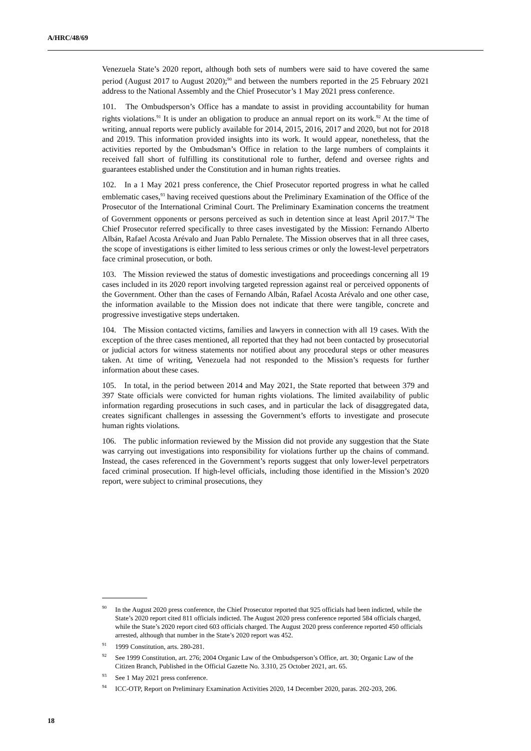A/HRC/48/69
Venezuela State’s 2020 report, although both sets of numbers were said to have covered the same period (August 2017 to August 2020);<sup>90</sup> and between the numbers reported in the 25 February 2021 address to the National Assembly and the Chief Prosecutor’s 1 May 2021 press conference.
101. The Ombudsperson’s Office has a mandate to assist in providing accountability for human rights violations.<sup>91</sup> It is under an obligation to produce an annual report on its work.<sup>92</sup> At the time of writing, annual reports were publicly available for 2014, 2015, 2016, 2017 and 2020, but not for 2018 and 2019. This information provided insights into its work. It would appear, nonetheless, that the activities reported by the Ombudsman’s Office in relation to the large numbers of complaints it received fall short of fulfilling its constitutional role to further, defend and oversee rights and guarantees established under the Constitution and in human rights treaties.
102. In a 1 May 2021 press conference, the Chief Prosecutor reported progress in what he called emblematic cases,<sup>93</sup> having received questions about the Preliminary Examination of the Office of the Prosecutor of the International Criminal Court. The Preliminary Examination concerns the treatment of Government opponents or persons perceived as such in detention since at least April 2017.<sup>94</sup> The Chief Prosecutor referred specifically to three cases investigated by the Mission: Fernando Alberto Albán, Rafael Acosta Arévalo and Juan Pablo Pernalete. The Mission observes that in all three cases, the scope of investigations is either limited to less serious crimes or only the lowest-level perpetrators face criminal prosecution, or both.
103. The Mission reviewed the status of domestic investigations and proceedings concerning all 19 cases included in its 2020 report involving targeted repression against real or perceived opponents of the Government. Other than the cases of Fernando Albán, Rafael Acosta Arévalo and one other case, the information available to the Mission does not indicate that there were tangible, concrete and progressive investigative steps undertaken.
104. The Mission contacted victims, families and lawyers in connection with all 19 cases. With the exception of the three cases mentioned, all reported that they had not been contacted by prosecutorial or judicial actors for witness statements nor notified about any procedural steps or other measures taken. At time of writing, Venezuela had not responded to the Mission’s requests for further information about these cases.
105. In total, in the period between 2014 and May 2021, the State reported that between 379 and 397 State officials were convicted for human rights violations. The limited availability of public information regarding prosecutions in such cases, and in particular the lack of disaggregated data, creates significant challenges in assessing the Government’s efforts to investigate and prosecute human rights violations.
106. The public information reviewed by the Mission did not provide any suggestion that the State was carrying out investigations into responsibility for violations further up the chains of command. Instead, the cases referenced in the Government’s reports suggest that only lower-level perpetrators faced criminal prosecution. If high-level officials, including those identified in the Mission’s 2020 report, were subject to criminal prosecutions, they
<sup>90</sup>In the August 2020 press conference, the Chief Prosecutor reported that 925 officials had been indicted, while the State’s 2020 report cited 811 officials indicted. The August 2020 press conference reported 584 officials charged, while the State’s 2020 report cited 603 officials charged. The August 2020 press conference reported 450 officials arrested, although that number in the State’s 2020 report was 452.
<sup>91</sup> 1999 Constitution, arts. 280-281.
<sup>92</sup> See 1999 Constitution, art. 276; 2004 Organic Law of the Ombudsperson’s Office, art. 30; Organic Law of the Citizen Branch, Published in the Official Gazette No. 3.310, 25 October 2021, art. 65.
<sup>93</sup> See 1 May 2021 press conference.
<sup>94</sup>ICC-OTP, Report on Preliminary Examination Activities 2020, 14 December 2020, paras. 202-203, 206.
18